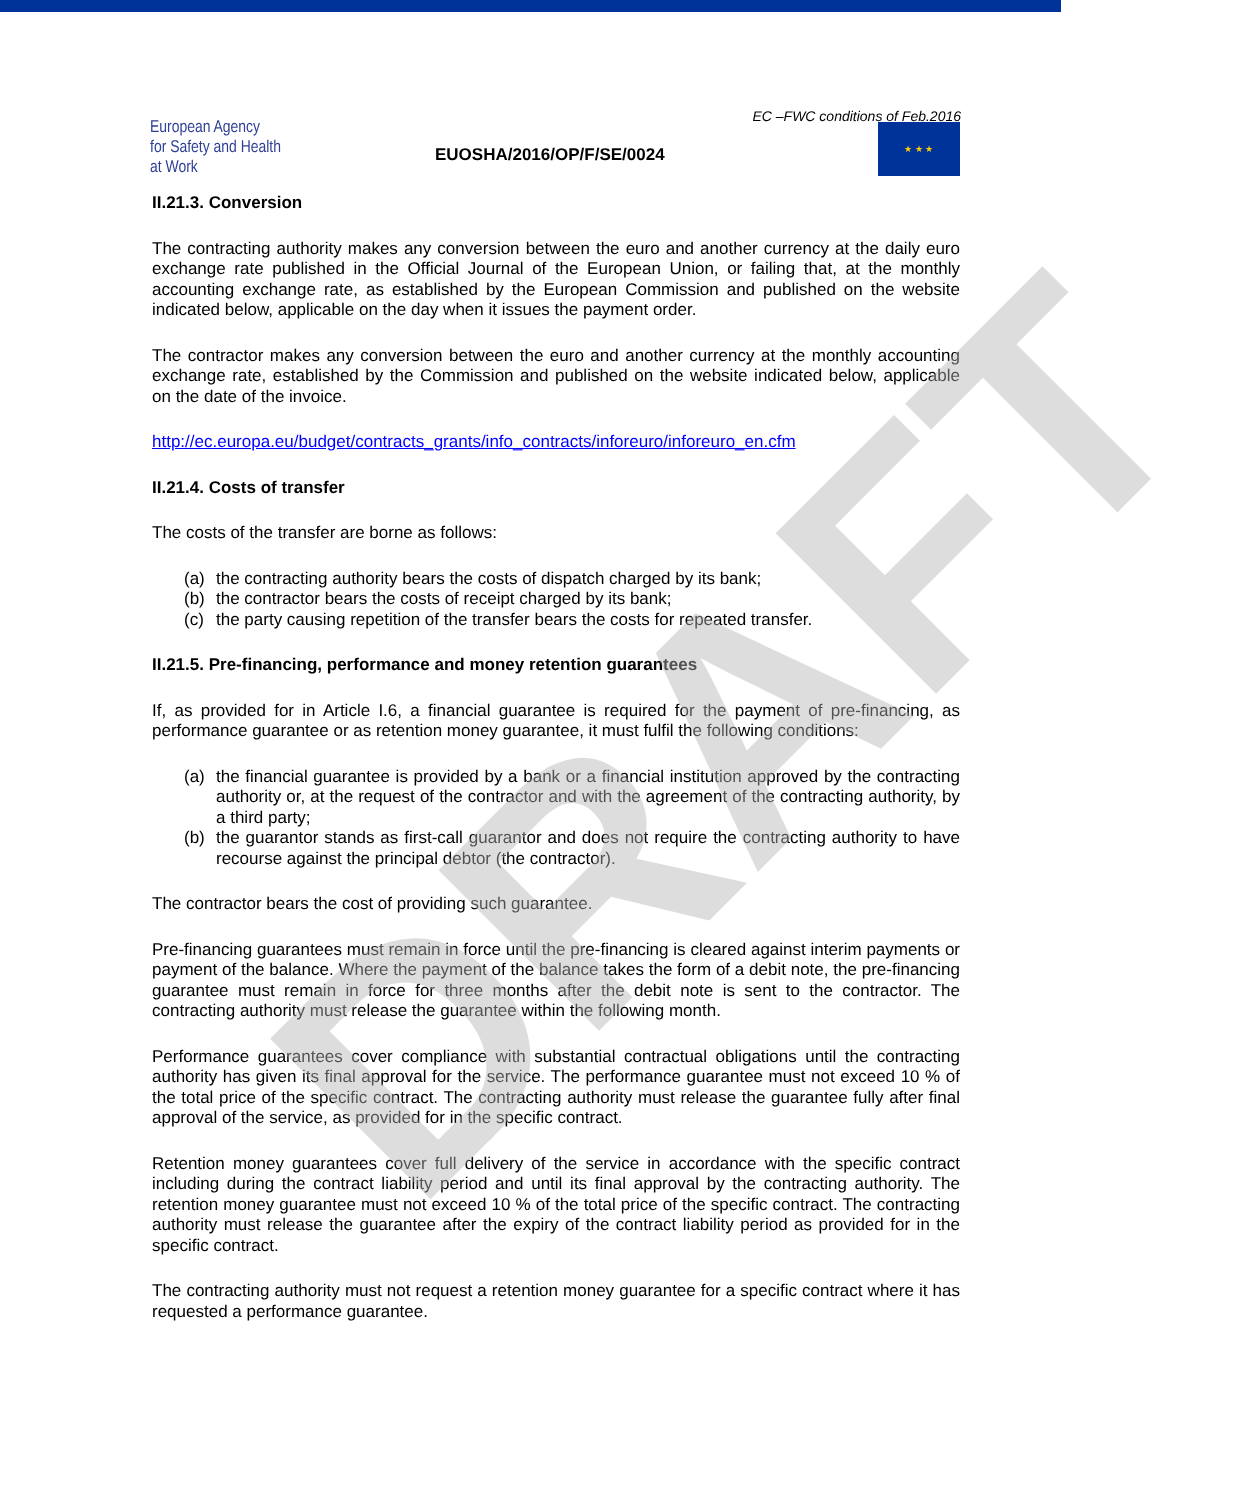European Agency
for Safety and Health
at Work
EC –FWC conditions of Feb.2016
EUOSHA/2016/OP/F/SE/0024
★ ★ ★
II.21.3. Conversion
The contracting authority makes any conversion between the euro and another currency at the daily euro exchange rate published in the Official Journal of the European Union, or failing that, at the monthly accounting exchange rate, as established by the European Commission and published on the website indicated below, applicable on the day when it issues the payment order.
The contractor makes any conversion between the euro and another currency at the monthly accounting exchange rate, established by the Commission and published on the website indicated below, applicable on the date of the invoice.
http://ec.europa.eu/budget/contracts_grants/info_contracts/inforeuro/inforeuro_en.cfm
II.21.4. Costs of transfer
The costs of the transfer are borne as follows:
(a) the contracting authority bears the costs of dispatch charged by its bank;
(b) the contractor bears the costs of receipt charged by its bank;
(c) the party causing repetition of the transfer bears the costs for repeated transfer.
II.21.5. Pre-financing, performance and money retention guarantees
If, as provided for in Article I.6, a financial guarantee is required for the payment of pre-financing, as performance guarantee or as retention money guarantee, it must fulfil the following conditions:
(a) the financial guarantee is provided by a bank or a financial institution approved by the contracting authority or, at the request of the contractor and with the agreement of the contracting authority, by a third party;
(b) the guarantor stands as first-call guarantor and does not require the contracting authority to have recourse against the principal debtor (the contractor).
The contractor bears the cost of providing such guarantee.
Pre-financing guarantees must remain in force until the pre-financing is cleared against interim payments or payment of the balance. Where the payment of the balance takes the form of a debit note, the pre-financing guarantee must remain in force for three months after the debit note is sent to the contractor. The contracting authority must release the guarantee within the following month.
Performance guarantees cover compliance with substantial contractual obligations until the contracting authority has given its final approval for the service. The performance guarantee must not exceed 10 % of the total price of the specific contract. The contracting authority must release the guarantee fully after final approval of the service, as provided for in the specific contract.
Retention money guarantees cover full delivery of the service in accordance with the specific contract including during the contract liability period and until its final approval by the contracting authority. The retention money guarantee must not exceed 10 % of the total price of the specific contract. The contracting authority must release the guarantee after the expiry of the contract liability period as provided for in the specific contract.
The contracting authority must not request a retention money guarantee for a specific contract where it has requested a performance guarantee.
DRAFT